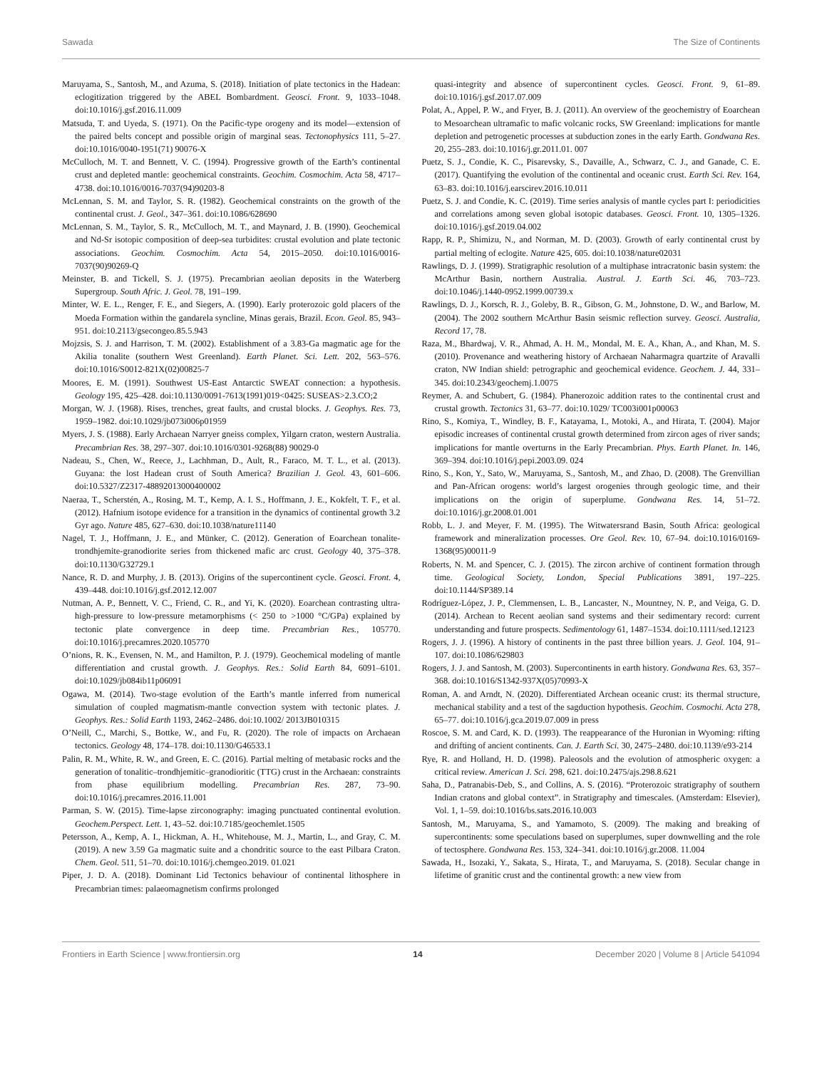Sawada The Size of Continents
Maruyama, S., Santosh, M., and Azuma, S. (2018). Initiation of plate tectonics in the Hadean: eclogitization triggered by the ABEL Bombardment. Geosci. Front. 9, 1033–1048. doi:10.1016/j.gsf.2016.11.009
Matsuda, T. and Uyeda, S. (1971). On the Pacific-type orogeny and its model—extension of the paired belts concept and possible origin of marginal seas. Tectonophysics 111, 5–27. doi:10.1016/0040-1951(71) 90076-X
McCulloch, M. T. and Bennett, V. C. (1994). Progressive growth of the Earth’s continental crust and depleted mantle: geochemical constraints. Geochim. Cosmochim. Acta 58, 4717–4738. doi:10.1016/0016-7037(94)90203-8
McLennan, S. M. and Taylor, S. R. (1982). Geochemical constraints on the growth of the continental crust. J. Geol., 347–361. doi:10.1086/628690
McLennan, S. M., Taylor, S. R., McCulloch, M. T., and Maynard, J. B. (1990). Geochemical and Nd-Sr isotopic composition of deep-sea turbidites: crustal evolution and plate tectonic associations. Geochim. Cosmochim. Acta 54, 2015–2050. doi:10.1016/0016-7037(90)90269-Q
Meinster, B. and Tickell, S. J. (1975). Precambrian aeolian deposits in the Waterberg Supergroup. South Afric. J. Geol. 78, 191–199.
Minter, W. E. L., Renger, F. E., and Siegers, A. (1990). Early proterozoic gold placers of the Moeda Formation within the gandarela syncline, Minas gerais, Brazil. Econ. Geol. 85, 943–951. doi:10.2113/gsecongeo.85.5.943
Mojzsis, S. J. and Harrison, T. M. (2002). Establishment of a 3.83-Ga magmatic age for the Akilia tonalite (southern West Greenland). Earth Planet. Sci. Lett. 202, 563–576. doi:10.1016/S0012-821X(02)00825-7
Moores, E. M. (1991). Southwest US-East Antarctic SWEAT connection: a hypothesis. Geology 195, 425–428. doi:10.1130/0091-7613(1991)019<0425: SUSEAS>2.3.CO;2
Morgan, W. J. (1968). Rises, trenches, great faults, and crustal blocks. J. Geophys. Res. 73, 1959–1982. doi:10.1029/jb073i006p01959
Myers, J. S. (1988). Early Archaean Narryer gneiss complex, Yilgarn craton, western Australia. Precambrian Res. 38, 297–307. doi:10.1016/0301-9268(88) 90029-0
Nadeau, S., Chen, W., Reece, J., Lachhman, D., Ault, R., Faraco, M. T. L., et al. (2013). Guyana: the lost Hadean crust of South America? Brazilian J. Geol. 43, 601–606. doi:10.5327/Z2317-48892013000400002
Naeraa, T., Scherstén, A., Rosing, M. T., Kemp, A. I. S., Hoffmann, J. E., Kokfelt, T. F., et al. (2012). Hafnium isotope evidence for a transition in the dynamics of continental growth 3.2 Gyr ago. Nature 485, 627–630. doi:10.1038/nature11140
Nagel, T. J., Hoffmann, J. E., and Münker, C. (2012). Generation of Eoarchean tonalite-trondhjemite-granodiorite series from thickened mafic arc crust. Geology 40, 375–378. doi:10.1130/G32729.1
Nance, R. D. and Murphy, J. B. (2013). Origins of the supercontinent cycle. Geosci. Front. 4, 439–448. doi:10.1016/j.gsf.2012.12.007
Nutman, A. P., Bennett, V. C., Friend, C. R., and Yi, K. (2020). Eoarchean contrasting ultra-high-pressure to low-pressure metamorphisms (< 250 to >1000 °C/GPa) explained by tectonic plate convergence in deep time. Precambrian Res., 105770. doi:10.1016/j.precamres.2020.105770
O’nions, R. K., Evensen, N. M., and Hamilton, P. J. (1979). Geochemical modeling of mantle differentiation and crustal growth. J. Geophys. Res.: Solid Earth 84, 6091–6101. doi:10.1029/jb084ib11p06091
Ogawa, M. (2014). Two-stage evolution of the Earth’s mantle inferred from numerical simulation of coupled magmatism-mantle convection system with tectonic plates. J. Geophys. Res.: Solid Earth 1193, 2462–2486. doi:10.1002/ 2013JB010315
O’Neill, C., Marchi, S., Bottke, W., and Fu, R. (2020). The role of impacts on Archaean tectonics. Geology 48, 174–178. doi:10.1130/G46533.1
Palin, R. M., White, R. W., and Green, E. C. (2016). Partial melting of metabasic rocks and the generation of tonalitic–trondhjemitic–granodioritic (TTG) crust in the Archaean: constraints from phase equilibrium modelling. Precambrian Res. 287, 73–90. doi:10.1016/j.precamres.2016.11.001
Parman, S. W. (2015). Time-lapse zirconography: imaging punctuated continental evolution. Geochem.Perspect. Lett. 1, 43–52. doi:10.7185/geochemlet.1505
Petersson, A., Kemp, A. I., Hickman, A. H., Whitehouse, M. J., Martin, L., and Gray, C. M. (2019). A new 3.59 Ga magmatic suite and a chondritic source to the east Pilbara Craton. Chem. Geol. 511, 51–70. doi:10.1016/j.chemgeo.2019. 01.021
Piper, J. D. A. (2018). Dominant Lid Tectonics behaviour of continental lithosphere in Precambrian times: palaeomagnetism confirms prolonged
quasi-integrity and absence of supercontinent cycles. Geosci. Front. 9, 61–89. doi:10.1016/j.gsf.2017.07.009
Polat, A., Appel, P. W., and Fryer, B. J. (2011). An overview of the geochemistry of Eoarchean to Mesoarchean ultramafic to mafic volcanic rocks, SW Greenland: implications for mantle depletion and petrogenetic processes at subduction zones in the early Earth. Gondwana Res. 20, 255–283. doi:10.1016/j.gr.2011.01. 007
Puetz, S. J., Condie, K. C., Pisarevsky, S., Davaille, A., Schwarz, C. J., and Ganade, C. E. (2017). Quantifying the evolution of the continental and oceanic crust. Earth Sci. Rev. 164, 63–83. doi:10.1016/j.earscirev.2016.10.011
Puetz, S. J. and Condie, K. C. (2019). Time series analysis of mantle cycles part I: periodicities and correlations among seven global isotopic databases. Geosci. Front. 10, 1305–1326. doi:10.1016/j.gsf.2019.04.002
Rapp, R. P., Shimizu, N., and Norman, M. D. (2003). Growth of early continental crust by partial melting of eclogite. Nature 425, 605. doi:10.1038/nature02031
Rawlings, D. J. (1999). Stratigraphic resolution of a multiphase intracratonic basin system: the McArthur Basin, northern Australia. Austral. J. Earth Sci. 46, 703–723. doi:10.1046/j.1440-0952.1999.00739.x
Rawlings, D. J., Korsch, R. J., Goleby, B. R., Gibson, G. M., Johnstone, D. W., and Barlow, M. (2004). The 2002 southern McArthur Basin seismic reflection survey. Geosci. Australia, Record 17, 78.
Raza, M., Bhardwaj, V. R., Ahmad, A. H. M., Mondal, M. E. A., Khan, A., and Khan, M. S. (2010). Provenance and weathering history of Archaean Naharmagra quartzite of Aravalli craton, NW Indian shield: petrographic and geochemical evidence. Geochem. J. 44, 331–345. doi:10.2343/geochemj.1.0075
Reymer, A. and Schubert, G. (1984). Phanerozoic addition rates to the continental crust and crustal growth. Tectonics 31, 63–77. doi:10.1029/ TC003i001p00063
Rino, S., Komiya, T., Windley, B. F., Katayama, I., Motoki, A., and Hirata, T. (2004). Major episodic increases of continental crustal growth determined from zircon ages of river sands; implications for mantle overturns in the Early Precambrian. Phys. Earth Planet. In. 146, 369–394. doi:10.1016/j.pepi.2003.09. 024
Rino, S., Kon, Y., Sato, W., Maruyama, S., Santosh, M., and Zhao, D. (2008). The Grenvillian and Pan-African orogens: world’s largest orogenies through geologic time, and their implications on the origin of superplume. Gondwana Res. 14, 51–72. doi:10.1016/j.gr.2008.01.001
Robb, L. J. and Meyer, F. M. (1995). The Witwatersrand Basin, South Africa: geological framework and mineralization processes. Ore Geol. Rev. 10, 67–94. doi:10.1016/0169-1368(95)00011-9
Roberts, N. M. and Spencer, C. J. (2015). The zircon archive of continent formation through time. Geological Society, London, Special Publications 3891, 197–225. doi:10.1144/SP389.14
Rodríguez-López, J. P., Clemmensen, L. B., Lancaster, N., Mountney, N. P., and Veiga, G. D. (2014). Archean to Recent aeolian sand systems and their sedimentary record: current understanding and future prospects. Sedimentology 61, 1487–1534. doi:10.1111/sed.12123
Rogers, J. J. (1996). A history of continents in the past three billion years. J. Geol. 104, 91–107. doi:10.1086/629803
Rogers, J. J. and Santosh, M. (2003). Supercontinents in earth history. Gondwana Res. 63, 357–368. doi:10.1016/S1342-937X(05)70993-X
Roman, A. and Arndt, N. (2020). Differentiated Archean oceanic crust: its thermal structure, mechanical stability and a test of the sagduction hypothesis. Geochim. Cosmochi. Acta 278, 65–77. doi:10.1016/j.gca.2019.07.009 in press
Roscoe, S. M. and Card, K. D. (1993). The reappearance of the Huronian in Wyoming: rifting and drifting of ancient continents. Can. J. Earth Sci. 30, 2475–2480. doi:10.1139/e93-214
Rye, R. and Holland, H. D. (1998). Paleosols and the evolution of atmospheric oxygen: a critical review. American J. Sci. 298, 621. doi:10.2475/ajs.298.8.621
Saha, D., Patranabis-Deb, S., and Collins, A. S. (2016). “Proterozoic stratigraphy of southern Indian cratons and global context”. in Stratigraphy and timescales. (Amsterdam: Elsevier), Vol. 1, 1–59. doi:10.1016/bs.sats.2016.10.003
Santosh, M., Maruyama, S., and Yamamoto, S. (2009). The making and breaking of supercontinents: some speculations based on superplumes, super downwelling and the role of tectosphere. Gondwana Res. 153, 324–341. doi:10.1016/j.gr.2008. 11.004
Sawada, H., Isozaki, Y., Sakata, S., Hirata, T., and Maruyama, S. (2018). Secular change in lifetime of granitic crust and the continental growth: a new view from
Frontiers in Earth Science | www.frontiersin.org 14 December 2020 | Volume 8 | Article 541094